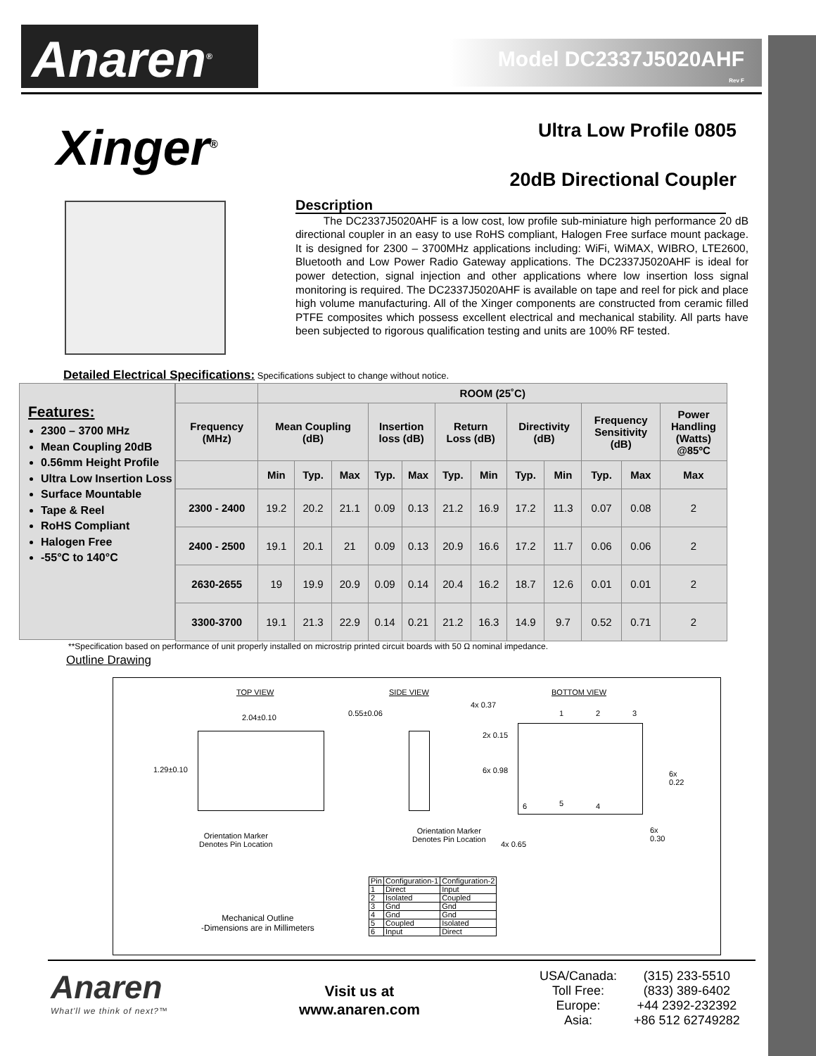Anaren<sup>®</sup>
Model DC2337J5020AHF
Rev F
Xinger<sup>®</sup> Ultra Low Profile 0805
20dB Directional Coupler
Description
The DC2337J5020AHF is a low cost, low profile sub-miniature high performance 20 dB directional coupler in an easy to use RoHS compliant, Halogen Free surface mount package. It is designed for 2300 – 3700MHz applications including: WiFi, WiMAX, WIBRO, LTE2600, Bluetooth and Low Power Radio Gateway applications. The DC2337J5020AHF is ideal for power detection, signal injection and other applications where low insertion loss signal monitoring is required. The DC2337J5020AHF is available on tape and reel for pick and place high volume manufacturing. All of the Xinger components are constructed from ceramic filled PTFE composites which possess excellent electrical and mechanical stability. All parts have been subjected to rigorous qualification testing and units are 100% RF tested.
Detailed Electrical Specifications: Specifications subject to change without notice.
Features:
2300 – 3700 MHz
Mean Coupling 20dB
0.56mm Height Profile
Ultra Low Insertion Loss
Surface Mountable
Tape & Reel
RoHS Compliant
Halogen Free
-55°C to 140°C
| | ROOM (25˚C) | | | | | | | | | | | |
| --- | --- | --- | --- | --- | --- | --- | --- | --- | --- | --- | --- | --- |
| Frequency (MHz) | Mean Coupling (dB) | | | Insertion loss (dB) | | Return Loss (dB) | | Directivity (dB) | | Frequency Sensitivity (dB) | | Power Handling (Watts) @85ºC |
| | Min | Typ. | Max | Typ. | Max | Typ. | Min | Typ. | Min | Typ. | Max | Max |
| 2300 - 2400 | 19.2 | 20.2 | 21.1 | 0.09 | 0.13 | 21.2 | 16.9 | 17.2 | 11.3 | 0.07 | 0.08 | 2 |
| 2400 - 2500 | 19.1 | 20.1 | 21 | 0.09 | 0.13 | 20.9 | 16.6 | 17.2 | 11.7 | 0.06 | 0.06 | 2 |
| 2630-2655 | 19 | 19.9 | 20.9 | 0.09 | 0.14 | 20.4 | 16.2 | 18.7 | 12.6 | 0.01 | 0.01 | 2 |
| 3300-3700 | 19.1 | 21.3 | 22.9 | 0.14 | 0.21 | 21.2 | 16.3 | 14.9 | 9.7 | 0.52 | 0.71 | 2 |
**Specification based on performance of unit properly installed on microstrip printed circuit boards with 50 Ω nominal impedance.
Outline Drawing
TOP VIEW SIDE VIEW BOTTOM VIEW
2.04±0.10
1.29±0.10
Orientation Marker
Denotes Pin Location
0.55±0.06
4x 0.37
2x 0.15
6x 0.98
1 2 3
6 5 4
6x
0.22
6x
0.30
Orientation Marker
Denotes Pin Location
4x 0.65
Mechanical Outline
-Dimensions are in Millimeters
| Pin | Configuration-1 | Configuration-2 |
| 1 | Direct | Input |
| 2 | Isolated | Coupled |
| 3 | Gnd | Gnd |
| 4 | Gnd | Gnd |
| 5 | Coupled | Isolated |
| 6 | Input | Direct |
Anaren
What'll we think of next?™
Visit us at
www.anaren.com
| USA/Canada: | (315) 233-5510 |
| Toll Free: | (833) 389-6402 |
| Europe: | +44 2392-232392 |
| Asia: | +86 512 62749282 |